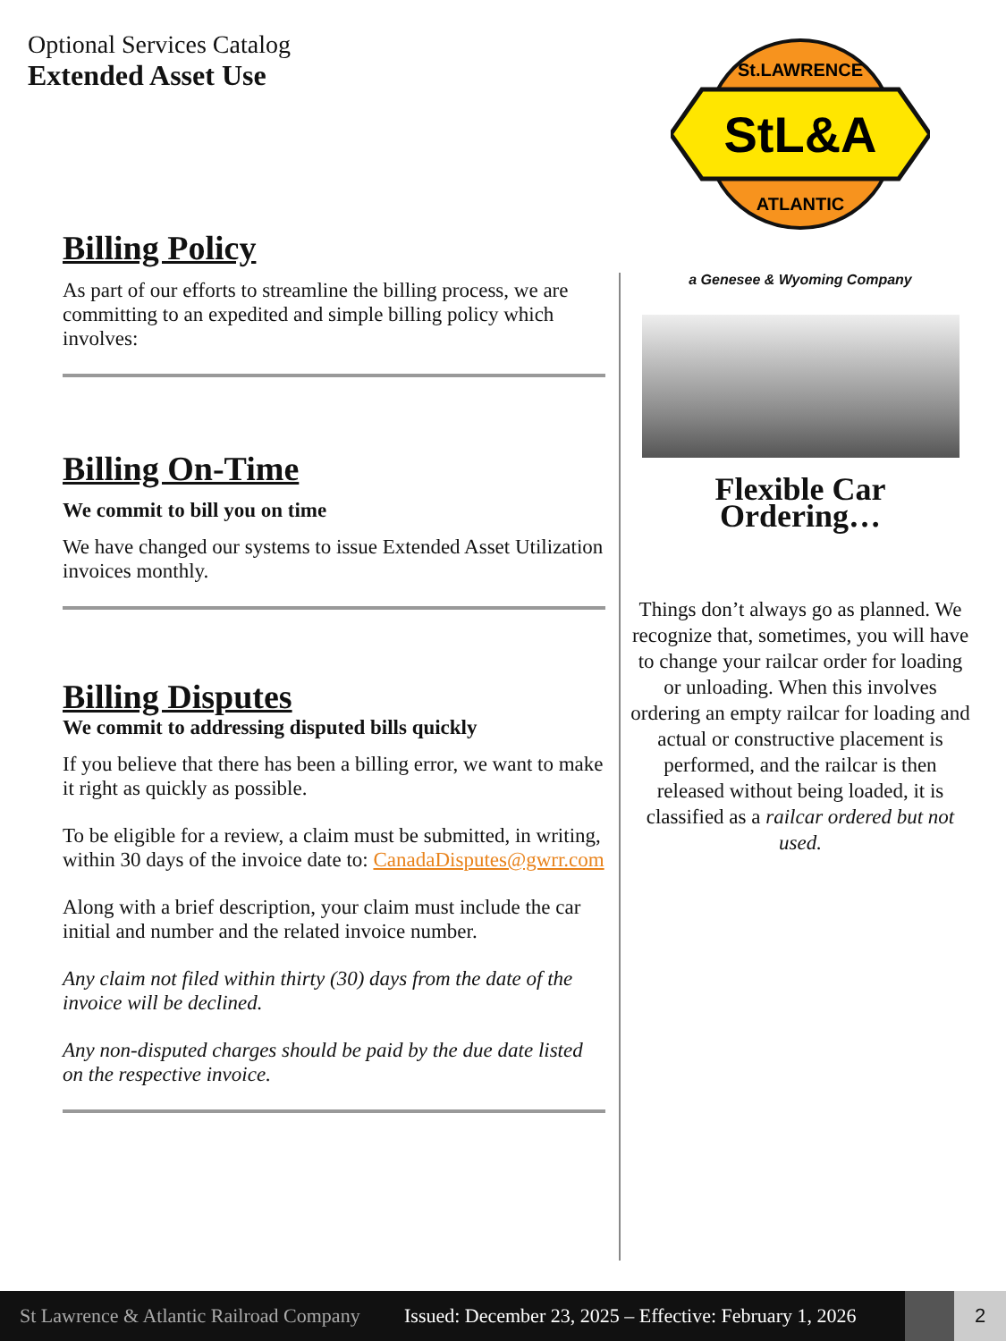Optional Services Catalog
Extended Asset Use
Billing Policy
As part of our efforts to streamline the billing process, we are committing to an expedited and simple billing policy which involves:
Billing On-Time
We commit to bill you on time
We have changed our systems to issue Extended Asset Utilization invoices monthly.
Billing Disputes
We commit to addressing disputed bills quickly
If you believe that there has been a billing error, we want to make it right as quickly as possible.
To be eligible for a review, a claim must be submitted, in writing, within 30 days of the invoice date to: CanadaDisputes@gwrr.com
Along with a brief description, your claim must include the car initial and number and the related invoice number.
Any claim not filed within thirty (30) days from the date of the invoice will be declined.
Any non-disputed charges should be paid by the due date listed on the respective invoice.
StL&A
St.LAWRENCE
ATLANTIC
a Genesee & Wyoming Company
Flexible Car
Ordering…
Things don’t always go as planned. We recognize that, sometimes, you will have to change your railcar order for loading or unloading. When this involves ordering an empty railcar for loading and actual or constructive placement is performed, and the railcar is then released without being loaded, it is classified as a railcar ordered but not used.
St Lawrence & Atlantic Railroad Company Issued: December 23, 2025 – Effective: February 1, 2026 2